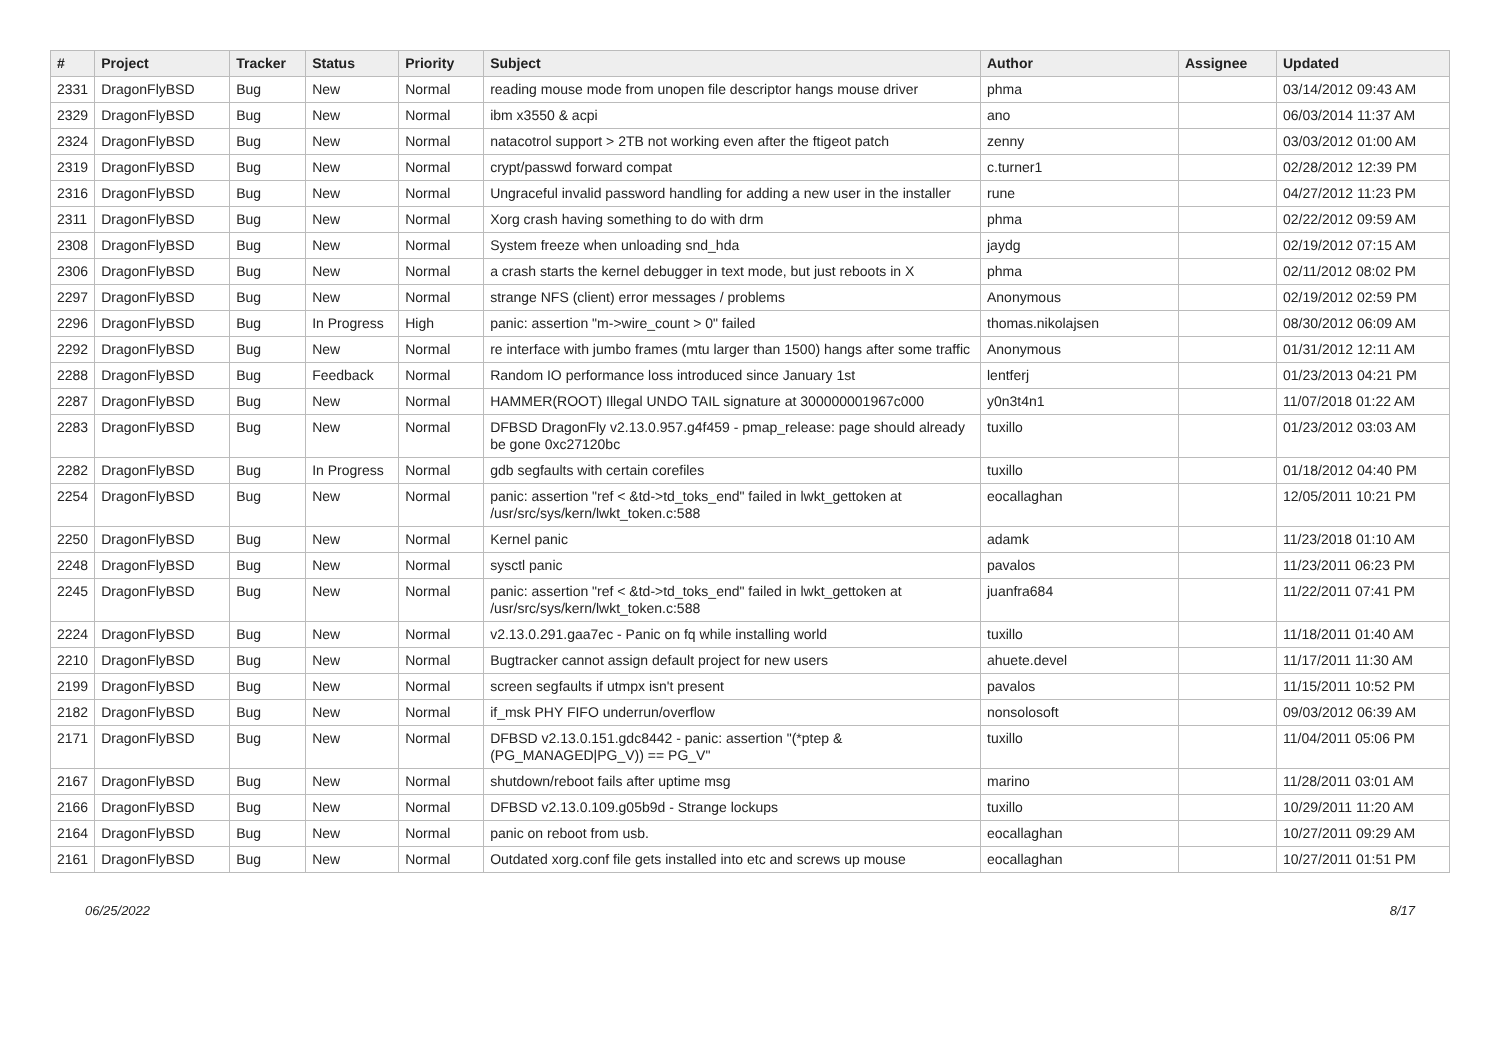| # | Project | Tracker | Status | Priority | Subject | Author | Assignee | Updated |
| --- | --- | --- | --- | --- | --- | --- | --- | --- |
| 2331 | DragonFlyBSD | Bug | New | Normal | reading mouse mode from unopen file descriptor hangs mouse driver | phma | | 03/14/2012 09:43 AM |
| 2329 | DragonFlyBSD | Bug | New | Normal | ibm x3550 & acpi | ano | | 06/03/2014 11:37 AM |
| 2324 | DragonFlyBSD | Bug | New | Normal | natacotrol support > 2TB not working even after the ftigeot patch | zenny | | 03/03/2012 01:00 AM |
| 2319 | DragonFlyBSD | Bug | New | Normal | crypt/passwd forward compat | c.turner1 | | 02/28/2012 12:39 PM |
| 2316 | DragonFlyBSD | Bug | New | Normal | Ungraceful invalid password handling for adding a new user in the installer | rune | | 04/27/2012 11:23 PM |
| 2311 | DragonFlyBSD | Bug | New | Normal | Xorg crash having something to do with drm | phma | | 02/22/2012 09:59 AM |
| 2308 | DragonFlyBSD | Bug | New | Normal | System freeze when unloading snd_hda | jaydg | | 02/19/2012 07:15 AM |
| 2306 | DragonFlyBSD | Bug | New | Normal | a crash starts the kernel debugger in text mode, but just reboots in X | phma | | 02/11/2012 08:02 PM |
| 2297 | DragonFlyBSD | Bug | New | Normal | strange NFS (client) error messages / problems | Anonymous | | 02/19/2012 02:59 PM |
| 2296 | DragonFlyBSD | Bug | In Progress | High | panic: assertion "m->wire_count > 0" failed | thomas.nikolajsen | | 08/30/2012 06:09 AM |
| 2292 | DragonFlyBSD | Bug | New | Normal | re interface with jumbo frames (mtu larger than 1500) hangs after some traffic | Anonymous | | 01/31/2012 12:11 AM |
| 2288 | DragonFlyBSD | Bug | Feedback | Normal | Random IO performance loss introduced since January 1st | lentferj | | 01/23/2013 04:21 PM |
| 2287 | DragonFlyBSD | Bug | New | Normal | HAMMER(ROOT) Illegal UNDO TAIL signature at 300000001967c000 | y0n3t4n1 | | 11/07/2018 01:22 AM |
| 2283 | DragonFlyBSD | Bug | New | Normal | DFBSD DragonFly v2.13.0.957.g4f459 - pmap_release: page should already be gone 0xc27120bc | tuxillo | | 01/23/2012 03:03 AM |
| 2282 | DragonFlyBSD | Bug | In Progress | Normal | gdb segfaults with certain corefiles | tuxillo | | 01/18/2012 04:40 PM |
| 2254 | DragonFlyBSD | Bug | New | Normal | panic: assertion "ref < &td->td_toks_end" failed in lwkt_gettoken at /usr/src/sys/kern/lwkt_token.c:588 | eocallaghan | | 12/05/2011 10:21 PM |
| 2250 | DragonFlyBSD | Bug | New | Normal | Kernel panic | adamk | | 11/23/2018 01:10 AM |
| 2248 | DragonFlyBSD | Bug | New | Normal | sysctl panic | pavalos | | 11/23/2011 06:23 PM |
| 2245 | DragonFlyBSD | Bug | New | Normal | panic: assertion "ref < &td->td_toks_end" failed in lwkt_gettoken at /usr/src/sys/kern/lwkt_token.c:588 | juanfra684 | | 11/22/2011 07:41 PM |
| 2224 | DragonFlyBSD | Bug | New | Normal | v2.13.0.291.gaa7ec - Panic on fq while installing world | tuxillo | | 11/18/2011 01:40 AM |
| 2210 | DragonFlyBSD | Bug | New | Normal | Bugtracker cannot assign default project for new users | ahuete.devel | | 11/17/2011 11:30 AM |
| 2199 | DragonFlyBSD | Bug | New | Normal | screen segfaults if utmpx isn't present | pavalos | | 11/15/2011 10:52 PM |
| 2182 | DragonFlyBSD | Bug | New | Normal | if_msk PHY FIFO underrun/overflow | nonsolosoft | | 09/03/2012 06:39 AM |
| 2171 | DragonFlyBSD | Bug | New | Normal | DFBSD v2.13.0.151.gdc8442 - panic: assertion "(*ptep & (PG_MANAGED/PG_V)) == PG_V" | tuxillo | | 11/04/2011 05:06 PM |
| 2167 | DragonFlyBSD | Bug | New | Normal | shutdown/reboot fails after uptime msg | marino | | 11/28/2011 03:01 AM |
| 2166 | DragonFlyBSD | Bug | New | Normal | DFBSD v2.13.0.109.g05b9d - Strange lockups | tuxillo | | 10/29/2011 11:20 AM |
| 2164 | DragonFlyBSD | Bug | New | Normal | panic on reboot from usb. | eocallaghan | | 10/27/2011 09:29 AM |
| 2161 | DragonFlyBSD | Bug | New | Normal | Outdated xorg.conf file gets installed into etc and screws up mouse | eocallaghan | | 10/27/2011 01:51 PM |
06/25/2022 8/17